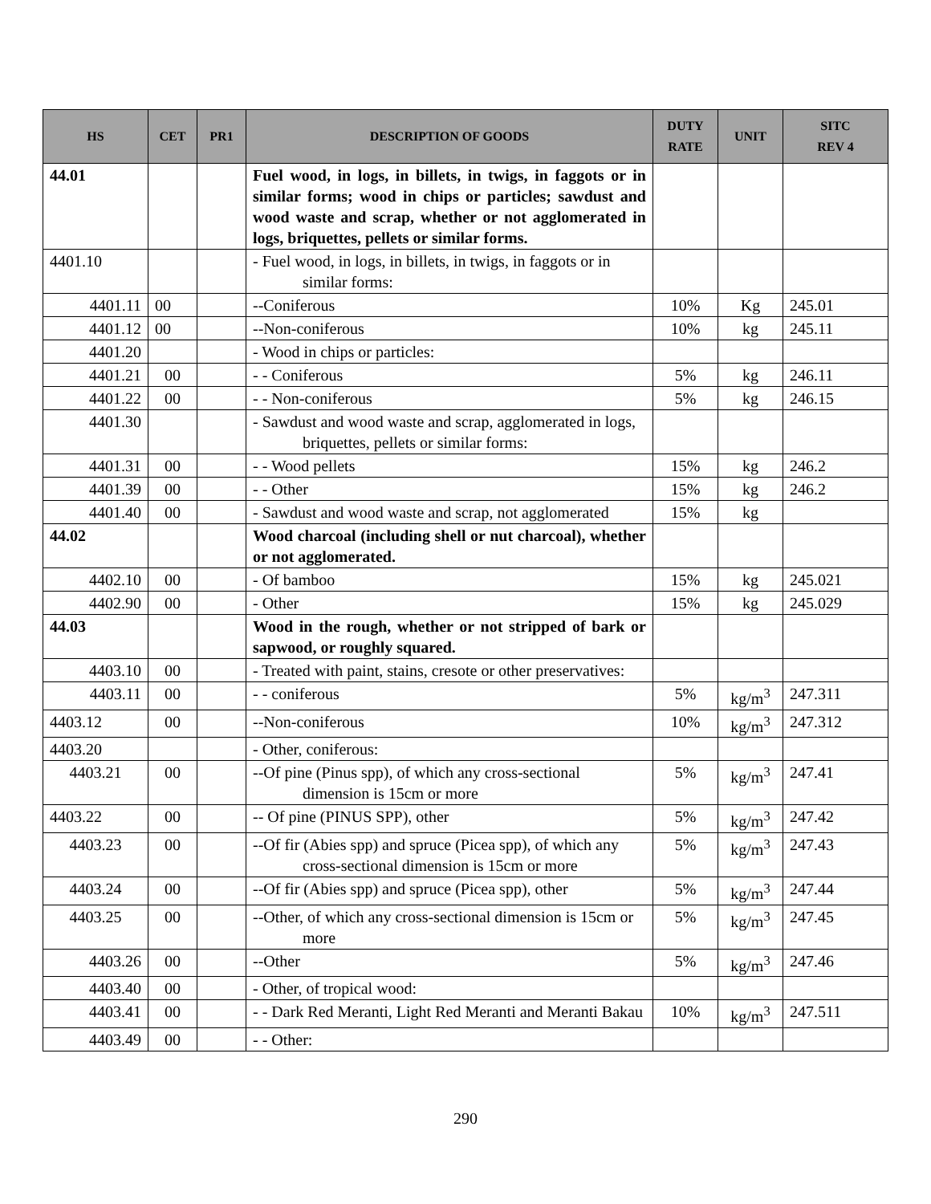| HS | CET | PR1 | DESCRIPTION OF GOODS | DUTY RATE | UNIT | SITC REV 4 |
| --- | --- | --- | --- | --- | --- | --- |
| 44.01 | | | Fuel wood, in logs, in billets, in twigs, in faggots or in similar forms; wood in chips or particles; sawdust and wood waste and scrap, whether or not agglomerated in logs, briquettes, pellets or similar forms. | | | |
| 4401.10 | | | - Fuel wood, in logs, in billets, in twigs, in faggots or in similar forms: | | | |
| 4401.11 | 00 | | --Coniferous | 10% | Kg | 245.01 |
| 4401.12 | 00 | | --Non-coniferous | 10% | kg | 245.11 |
| 4401.20 | | | - Wood in chips or particles: | | | |
| 4401.21 | 00 | | - - Coniferous | 5% | kg | 246.11 |
| 4401.22 | 00 | | - - Non-coniferous | 5% | kg | 246.15 |
| 4401.30 | | | - Sawdust and wood waste and scrap, agglomerated in logs, briquettes, pellets or similar forms: | | | |
| 4401.31 | 00 | | - - Wood pellets | 15% | kg | 246.2 |
| 4401.39 | 00 | | - - Other | 15% | kg | 246.2 |
| 4401.40 | 00 | | - Sawdust and wood waste and scrap, not agglomerated | 15% | kg | |
| 44.02 | | | Wood charcoal (including shell or nut charcoal), whether or not agglomerated. | | | |
| 4402.10 | 00 | | - Of bamboo | 15% | kg | 245.021 |
| 4402.90 | 00 | | - Other | 15% | kg | 245.029 |
| 44.03 | | | Wood in the rough, whether or not stripped of bark or sapwood, or roughly squared. | | | |
| 4403.10 | 00 | | - Treated with paint, stains, cresote or other preservatives: | | | |
| 4403.11 | 00 | | - - coniferous | 5% | kg/m<sup>3</sup> | 247.311 |
| 4403.12 | 00 | | --Non-coniferous | 10% | kg/m<sup>3</sup> | 247.312 |
| 4403.20 | | | - Other, coniferous: | | | |
| 4403.21 | 00 | | --Of pine (Pinus spp), of which any cross-sectional dimension is 15cm or more | 5% | kg/m<sup>3</sup> | 247.41 |
| 4403.22 | 00 | | -- Of pine (PINUS SPP), other | 5% | kg/m<sup>3</sup> | 247.42 |
| 4403.23 | 00 | | --Of fir (Abies spp) and spruce (Picea spp), of which any cross-sectional dimension is 15cm or more | 5% | kg/m<sup>3</sup> | 247.43 |
| 4403.24 | 00 | | --Of fir (Abies spp) and spruce (Picea spp), other | 5% | kg/m<sup>3</sup> | 247.44 |
| 4403.25 | 00 | | --Other, of which any cross-sectional dimension is 15cm or more | 5% | kg/m<sup>3</sup> | 247.45 |
| 4403.26 | 00 | | --Other | 5% | kg/m<sup>3</sup> | 247.46 |
| 4403.40 | 00 | | - Other, of tropical wood: | | | |
| 4403.41 | 00 | | - - Dark Red Meranti, Light Red Meranti and Meranti Bakau | 10% | kg/m<sup>3</sup> | 247.511 |
| 4403.49 | 00 | | - - Other: | | | |
290